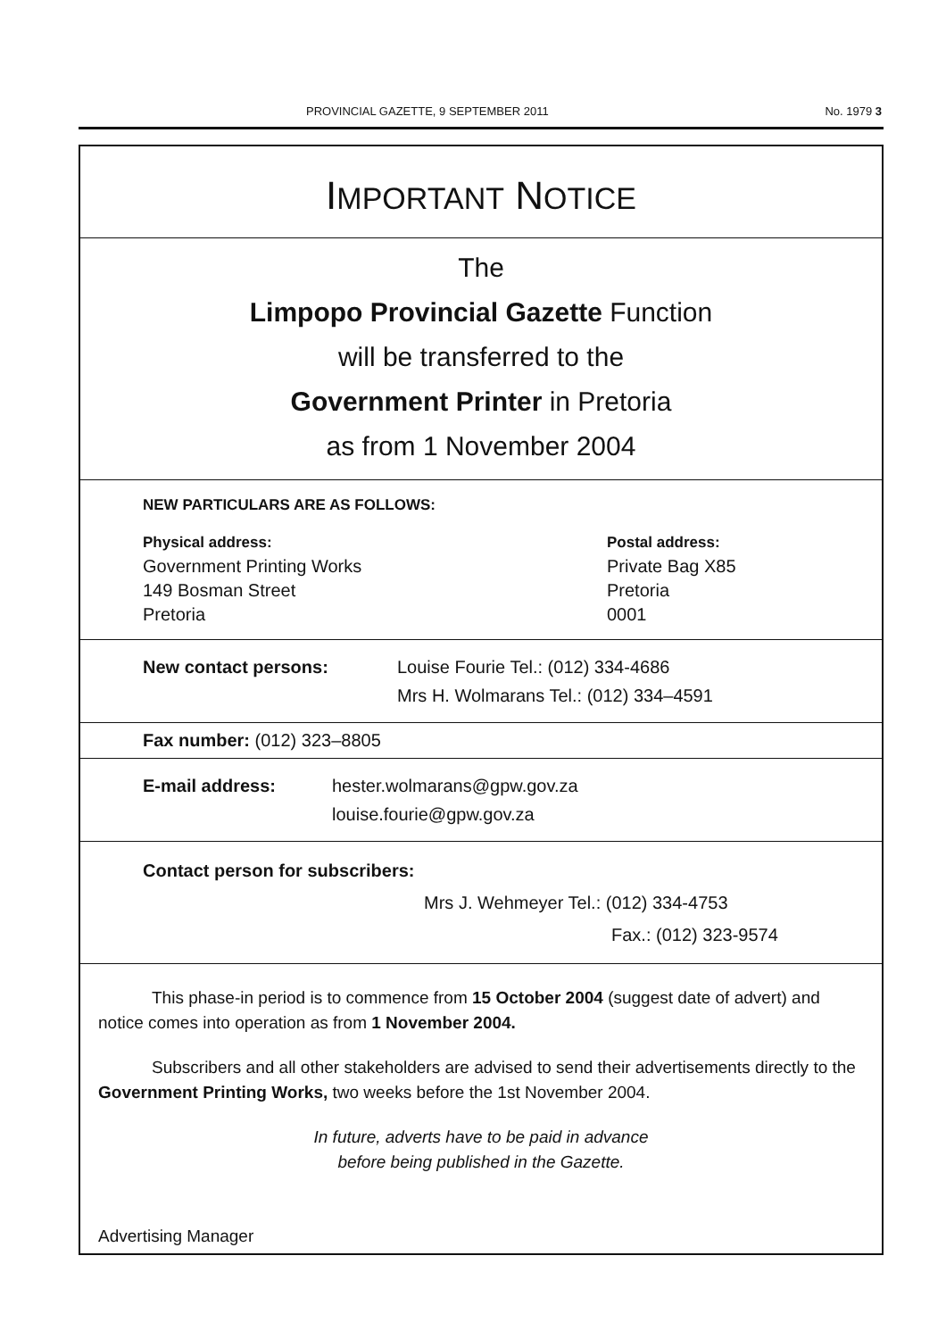PROVINCIAL GAZETTE, 9 SEPTEMBER 2011 No. 1979 3
IMPORTANT NOTICE
The
Limpopo Provincial Gazette Function
will be transferred to the
Government Printer in Pretoria
as from 1 November 2004
NEW PARTICULARS ARE AS FOLLOWS:
Physical address:
Government Printing Works
149 Bosman Street
Pretoria
Postal address:
Private Bag X85
Pretoria
0001
New contact persons: Louise Fourie Tel.: (012) 334-4686
Mrs H. Wolmarans Tel.: (012) 334–4591
Fax number: (012) 323–8805
E-mail address: hester.wolmarans@gpw.gov.za
louise.fourie@gpw.gov.za
Contact person for subscribers:
Mrs J. Wehmeyer Tel.: (012) 334-4753
Fax.: (012) 323-9574
This phase-in period is to commence from 15 October 2004 (suggest date of advert) and notice comes into operation as from 1 November 2004.
Subscribers and all other stakeholders are advised to send their advertisements directly to the Government Printing Works, two weeks before the 1st November 2004.
In future, adverts have to be paid in advance
before being published in the Gazette.
Advertising Manager